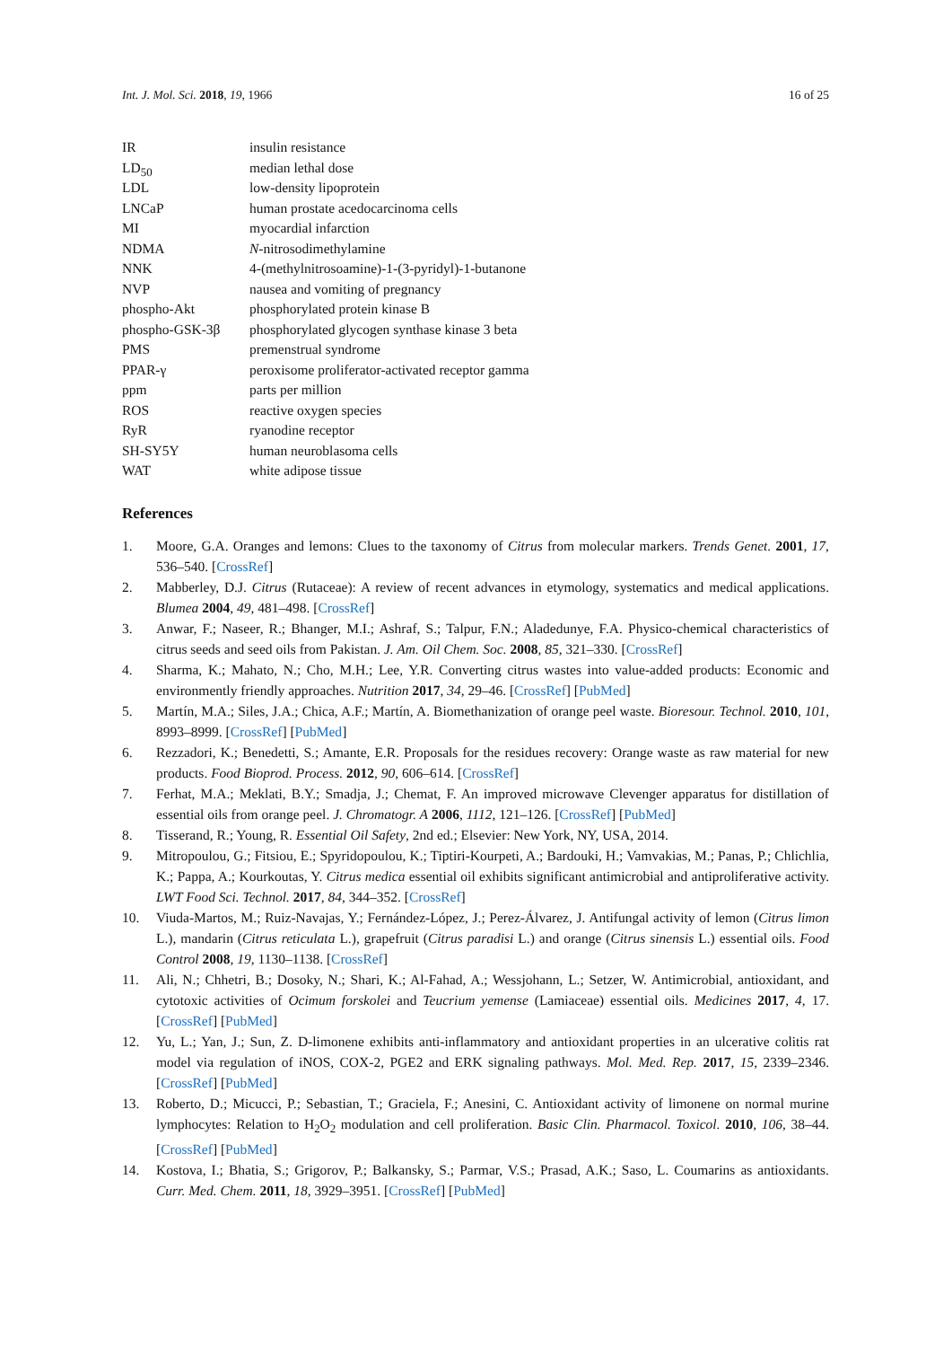Int. J. Mol. Sci. 2018, 19, 1966 16 of 25
| IR | insulin resistance |
| LD<sub>50</sub> | median lethal dose |
| LDL | low-density lipoprotein |
| LNCaP | human prostate acedocarcinoma cells |
| MI | myocardial infarction |
| NDMA | N -nitrosodimethylamine |
| NNK | 4-(methylnitrosoamine)-1-(3-pyridyl)-1-butanone |
| NVP | nausea and vomiting of pregnancy |
| phospho-Akt | phosphorylated protein kinase B |
| phospho-GSK-3β | phosphorylated glycogen synthase kinase 3 beta |
| PMS | premenstrual syndrome |
| PPAR-γ | peroxisome proliferator-activated receptor gamma |
| ppm | parts per million |
| ROS | reactive oxygen species |
| RyR | ryanodine receptor |
| SH-SY5Y | human neuroblasoma cells |
| WAT | white adipose tissue |
References
1. Moore, G.A. Oranges and lemons: Clues to the taxonomy of Citrus from molecular markers. Trends Genet. 2001, 17, 536–540. [CrossRef]
2. Mabberley, D.J. Citrus (Rutaceae): A review of recent advances in etymology, systematics and medical applications. Blumea 2004, 49, 481–498. [CrossRef]
3. Anwar, F.; Naseer, R.; Bhanger, M.I.; Ashraf, S.; Talpur, F.N.; Aladedunye, F.A. Physico-chemical characteristics of citrus seeds and seed oils from Pakistan. J. Am. Oil Chem. Soc. 2008, 85, 321–330. [CrossRef]
4. Sharma, K.; Mahato, N.; Cho, M.H.; Lee, Y.R. Converting citrus wastes into value-added products: Economic and environmently friendly approaches. Nutrition 2017, 34, 29–46. [CrossRef] [PubMed]
5. Martín, M.A.; Siles, J.A.; Chica, A.F.; Martín, A. Biomethanization of orange peel waste. Bioresour. Technol. 2010, 101, 8993–8999. [CrossRef] [PubMed]
6. Rezzadori, K.; Benedetti, S.; Amante, E.R. Proposals for the residues recovery: Orange waste as raw material for new products. Food Bioprod. Process. 2012, 90, 606–614. [CrossRef]
7. Ferhat, M.A.; Meklati, B.Y.; Smadja, J.; Chemat, F. An improved microwave Clevenger apparatus for distillation of essential oils from orange peel. J. Chromatogr. A 2006, 1112, 121–126. [CrossRef] [PubMed]
8. Tisserand, R.; Young, R. Essential Oil Safety, 2nd ed.; Elsevier: New York, NY, USA, 2014.
9. Mitropoulou, G.; Fitsiou, E.; Spyridopoulou, K.; Tiptiri-Kourpeti, A.; Bardouki, H.; Vamvakias, M.; Panas, P.; Chlichlia, K.; Pappa, A.; Kourkoutas, Y. Citrus medica essential oil exhibits significant antimicrobial and antiproliferative activity. LWT Food Sci. Technol. 2017, 84, 344–352. [CrossRef]
10. Viuda-Martos, M.; Ruiz-Navajas, Y.; Fernández-López, J.; Perez-Álvarez, J. Antifungal activity of lemon (Citrus limon L.), mandarin (Citrus reticulata L.), grapefruit (Citrus paradisi L.) and orange (Citrus sinensis L.) essential oils. Food Control 2008, 19, 1130–1138. [CrossRef]
11. Ali, N.; Chhetri, B.; Dosoky, N.; Shari, K.; Al-Fahad, A.; Wessjohann, L.; Setzer, W. Antimicrobial, antioxidant, and cytotoxic activities of Ocimum forskolei and Teucrium yemense (Lamiaceae) essential oils. Medicines 2017, 4, 17. [CrossRef] [PubMed]
12. Yu, L.; Yan, J.; Sun, Z. D-limonene exhibits anti-inflammatory and antioxidant properties in an ulcerative colitis rat model via regulation of iNOS, COX-2, PGE2 and ERK signaling pathways. Mol. Med. Rep. 2017, 15, 2339–2346. [CrossRef] [PubMed]
13. Roberto, D.; Micucci, P.; Sebastian, T.; Graciela, F.; Anesini, C. Antioxidant activity of limonene on normal murine lymphocytes: Relation to H<sub>2</sub>O<sub>2</sub> modulation and cell proliferation. Basic Clin. Pharmacol. Toxicol. 2010, 106, 38–44. [CrossRef] [PubMed]
14. Kostova, I.; Bhatia, S.; Grigorov, P.; Balkansky, S.; Parmar, V.S.; Prasad, A.K.; Saso, L. Coumarins as antioxidants. Curr. Med. Chem. 2011, 18, 3929–3951. [CrossRef] [PubMed]